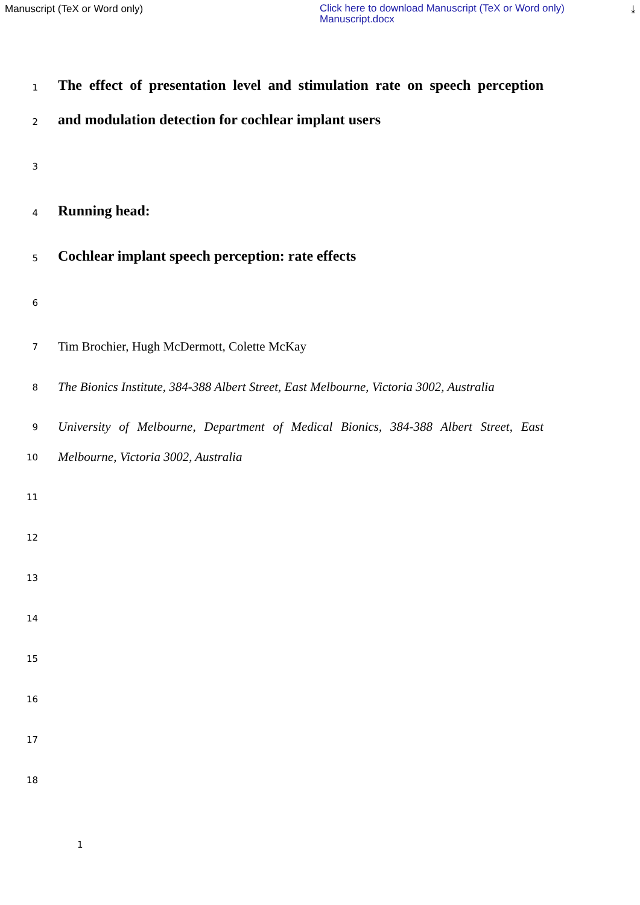Manuscript (TeX or Word only)
Click here to download Manuscript (TeX or Word only)
Manuscript.docx
⤓
1
The effect of presentation level and stimulation rate on speech perception
2
and modulation detection for cochlear implant users
3
4
Running head:
5
Cochlear implant speech perception: rate effects
6
7
Tim Brochier, Hugh McDermott, Colette McKay
8
The Bionics Institute, 384-388 Albert Street, East Melbourne, Victoria 3002, Australia
9
University of Melbourne, Department of Medical Bionics, 384-388 Albert Street, East
10
Melbourne, Victoria 3002, Australia
11
12
13
14
15
16
17
18
1